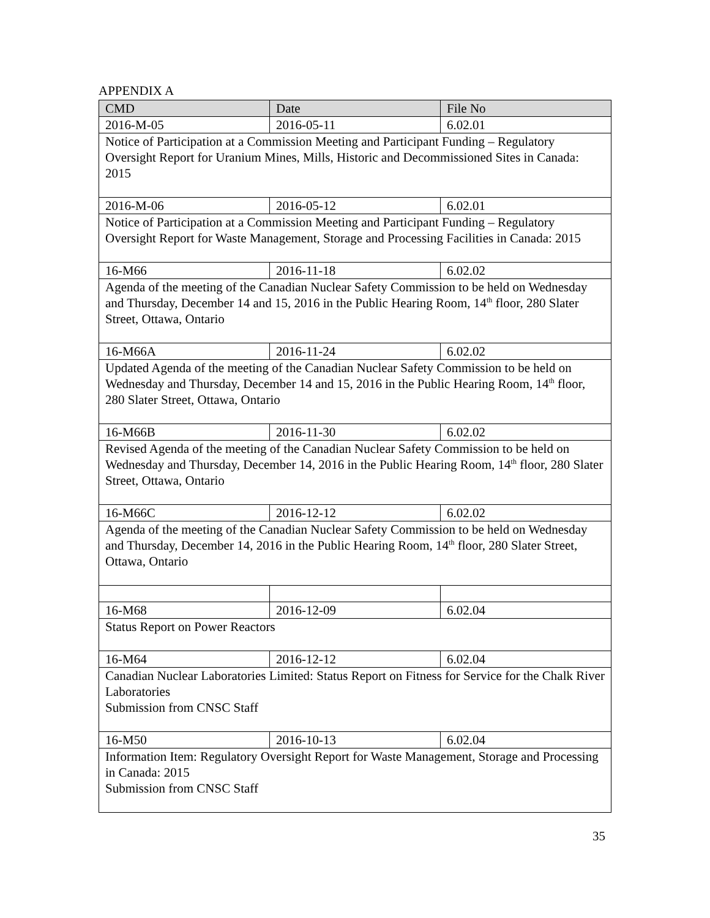APPENDIX A
| CMD | Date | File No |
| --- | --- | --- |
| 2016-M-05 | 2016-05-11 | 6.02.01 |
| Notice of Participation at a Commission Meeting and Participant Funding – Regulatory Oversight Report for Uranium Mines, Mills, Historic and Decommissioned Sites in Canada: 2015 | | |
| 2016-M-06 | 2016-05-12 | 6.02.01 |
| Notice of Participation at a Commission Meeting and Participant Funding – Regulatory Oversight Report for Waste Management, Storage and Processing Facilities in Canada: 2015 | | |
| 16-M66 | 2016-11-18 | 6.02.02 |
| Agenda of the meeting of the Canadian Nuclear Safety Commission to be held on Wednesday and Thursday, December 14 and 15, 2016 in the Public Hearing Room, 14<sup>th</sup> floor, 280 Slater Street, Ottawa, Ontario | | |
| 16-M66A | 2016-11-24 | 6.02.02 |
| Updated Agenda of the meeting of the Canadian Nuclear Safety Commission to be held on Wednesday and Thursday, December 14 and 15, 2016 in the Public Hearing Room, 14<sup>th</sup> floor, 280 Slater Street, Ottawa, Ontario | | |
| 16-M66B | 2016-11-30 | 6.02.02 |
| Revised Agenda of the meeting of the Canadian Nuclear Safety Commission to be held on Wednesday and Thursday, December 14, 2016 in the Public Hearing Room, 14<sup>th</sup> floor, 280 Slater Street, Ottawa, Ontario | | |
| 16-M66C | 2016-12-12 | 6.02.02 |
| Agenda of the meeting of the Canadian Nuclear Safety Commission to be held on Wednesday and Thursday, December 14, 2016 in the Public Hearing Room, 14<sup>th</sup> floor, 280 Slater Street, Ottawa, Ontario | | |
| 16-M68 | 2016-12-09 | 6.02.04 |
| Status Report on Power Reactors | | |
| 16-M64 | 2016-12-12 | 6.02.04 |
| Canadian Nuclear Laboratories Limited: Status Report on Fitness for Service for the Chalk River Laboratories Submission from CNSC Staff | | |
| 16-M50 | 2016-10-13 | 6.02.04 |
| Information Item: Regulatory Oversight Report for Waste Management, Storage and Processing in Canada: 2015 Submission from CNSC Staff | | |
35